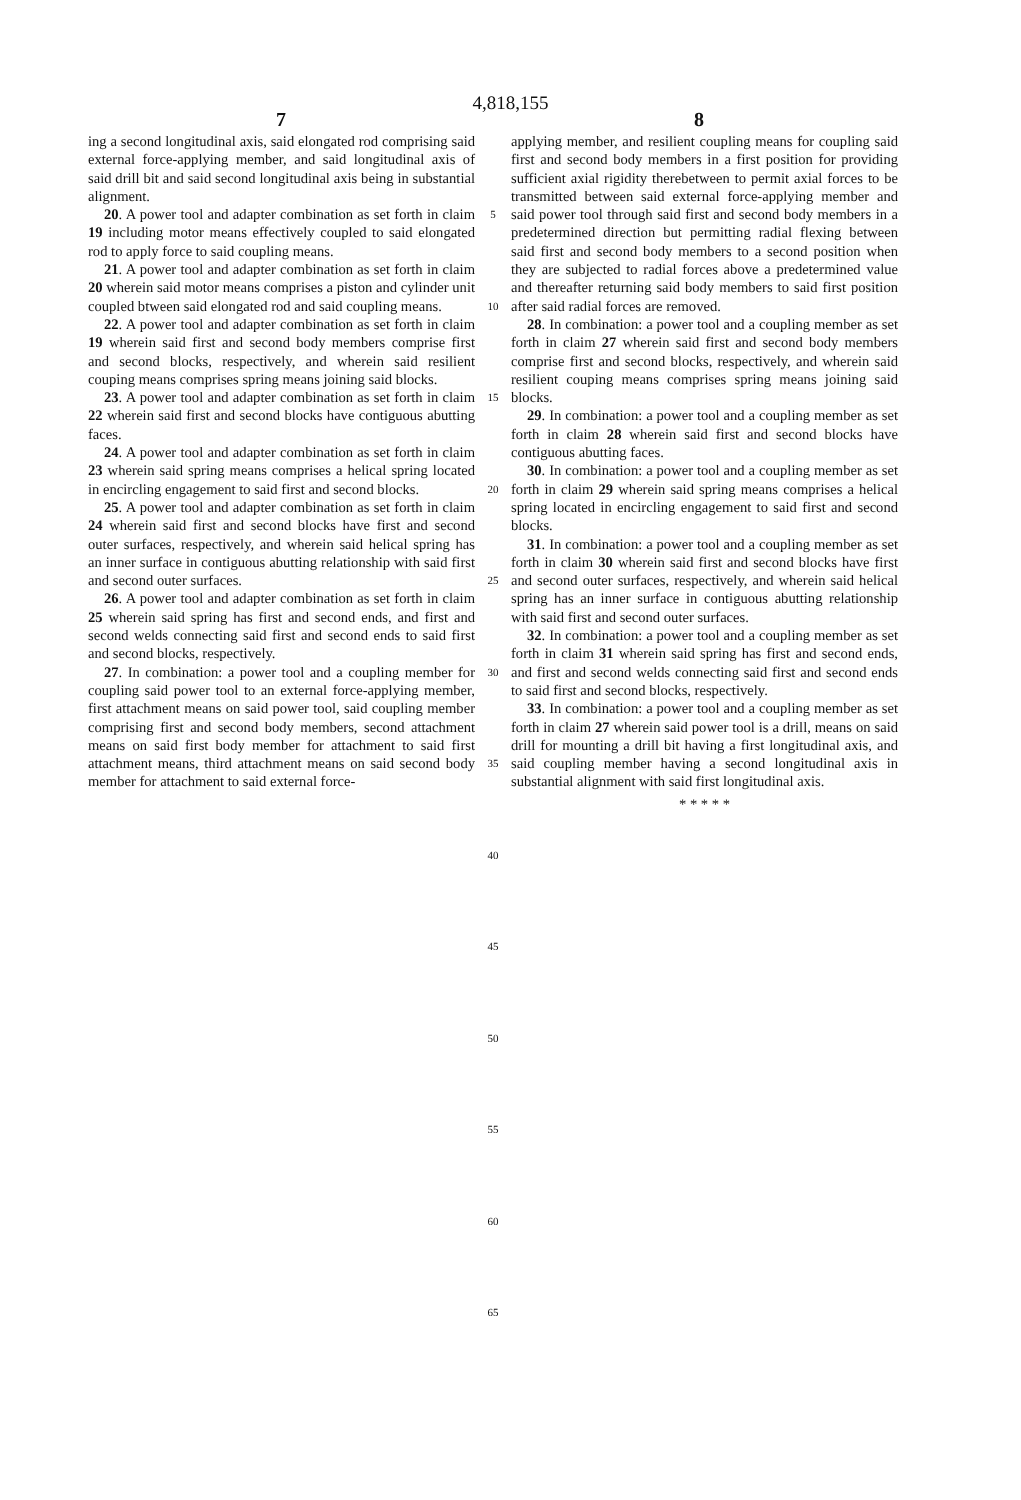4,818,155
7 8
ing a second longitudinal axis, said elongated rod comprising said external force-applying member, and said longitudinal axis of said drill bit and said second longitudinal axis being in substantial alignment.
20. A power tool and adapter combination as set forth in claim 19 including motor means effectively coupled to said elongated rod to apply force to said coupling means.
21. A power tool and adapter combination as set forth in claim 20 wherein said motor means comprises a piston and cylinder unit coupled btween said elongated rod and said coupling means.
22. A power tool and adapter combination as set forth in claim 19 wherein said first and second body members comprise first and second blocks, respectively, and wherein said resilient couping means comprises spring means joining said blocks.
23. A power tool and adapter combination as set forth in claim 22 wherein said first and second blocks have contiguous abutting faces.
24. A power tool and adapter combination as set forth in claim 23 wherein said spring means comprises a helical spring located in encircling engagement to said first and second blocks.
25. A power tool and adapter combination as set forth in claim 24 wherein said first and second blocks have first and second outer surfaces, respectively, and wherein said helical spring has an inner surface in contiguous abutting relationship with said first and second outer surfaces.
26. A power tool and adapter combination as set forth in claim 25 wherein said spring has first and second ends, and first and second welds connecting said first and second ends to said first and second blocks, respectively.
27. In combination: a power tool and a coupling member for coupling said power tool to an external force-applying member, first attachment means on said power tool, said coupling member comprising first and second body members, second attachment means on said first body member for attachment to said first attachment means, third attachment means on said second body member for attachment to said external force-
5
10
15
20
25
30
35
40
45
50
55
60
65
applying member, and resilient coupling means for coupling said first and second body members in a first position for providing sufficient axial rigidity therebetween to permit axial forces to be transmitted between said external force-applying member and said power tool through said first and second body members in a predetermined direction but permitting radial flexing between said first and second body members to a second position when they are subjected to radial forces above a predetermined value and thereafter returning said body members to said first position after said radial forces are removed.
28. In combination: a power tool and a coupling member as set forth in claim 27 wherein said first and second body members comprise first and second blocks, respectively, and wherein said resilient couping means comprises spring means joining said blocks.
29. In combination: a power tool and a coupling member as set forth in claim 28 wherein said first and second blocks have contiguous abutting faces.
30. In combination: a power tool and a coupling member as set forth in claim 29 wherein said spring means comprises a helical spring located in encircling engagement to said first and second blocks.
31. In combination: a power tool and a coupling member as set forth in claim 30 wherein said first and second blocks have first and second outer surfaces, respectively, and wherein said helical spring has an inner surface in contiguous abutting relationship with said first and second outer surfaces.
32. In combination: a power tool and a coupling member as set forth in claim 31 wherein said spring has first and second ends, and first and second welds connecting said first and second ends to said first and second blocks, respectively.
33. In combination: a power tool and a coupling member as set forth in claim 27 wherein said power tool is a drill, means on said drill for mounting a drill bit having a first longitudinal axis, and said coupling member having a second longitudinal axis in substantial alignment with said first longitudinal axis.
* * * * *